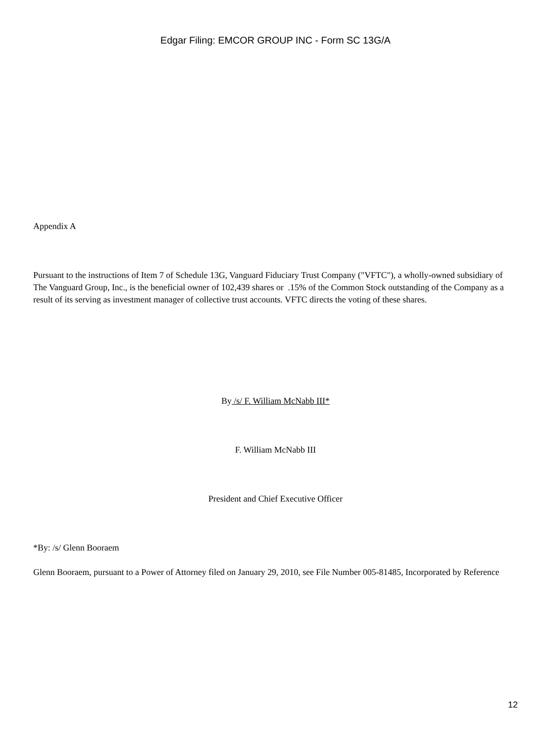Edgar Filing: EMCOR GROUP INC - Form SC 13G/A
Appendix A
Pursuant to the instructions of Item 7 of Schedule 13G, Vanguard Fiduciary Trust Company ("VFTC"), a wholly-owned subsidiary of The Vanguard Group, Inc., is the beneficial owner of 102,439 shares or .15% of the Common Stock outstanding of the Company as a result of its serving as investment manager of collective trust accounts. VFTC directs the voting of these shares.
By /s/ F. William McNabb III*
F. William McNabb III
President and Chief Executive Officer
*By: /s/ Glenn Booraem
Glenn Booraem, pursuant to a Power of Attorney filed on January 29, 2010, see File Number 005-81485, Incorporated by Reference
12